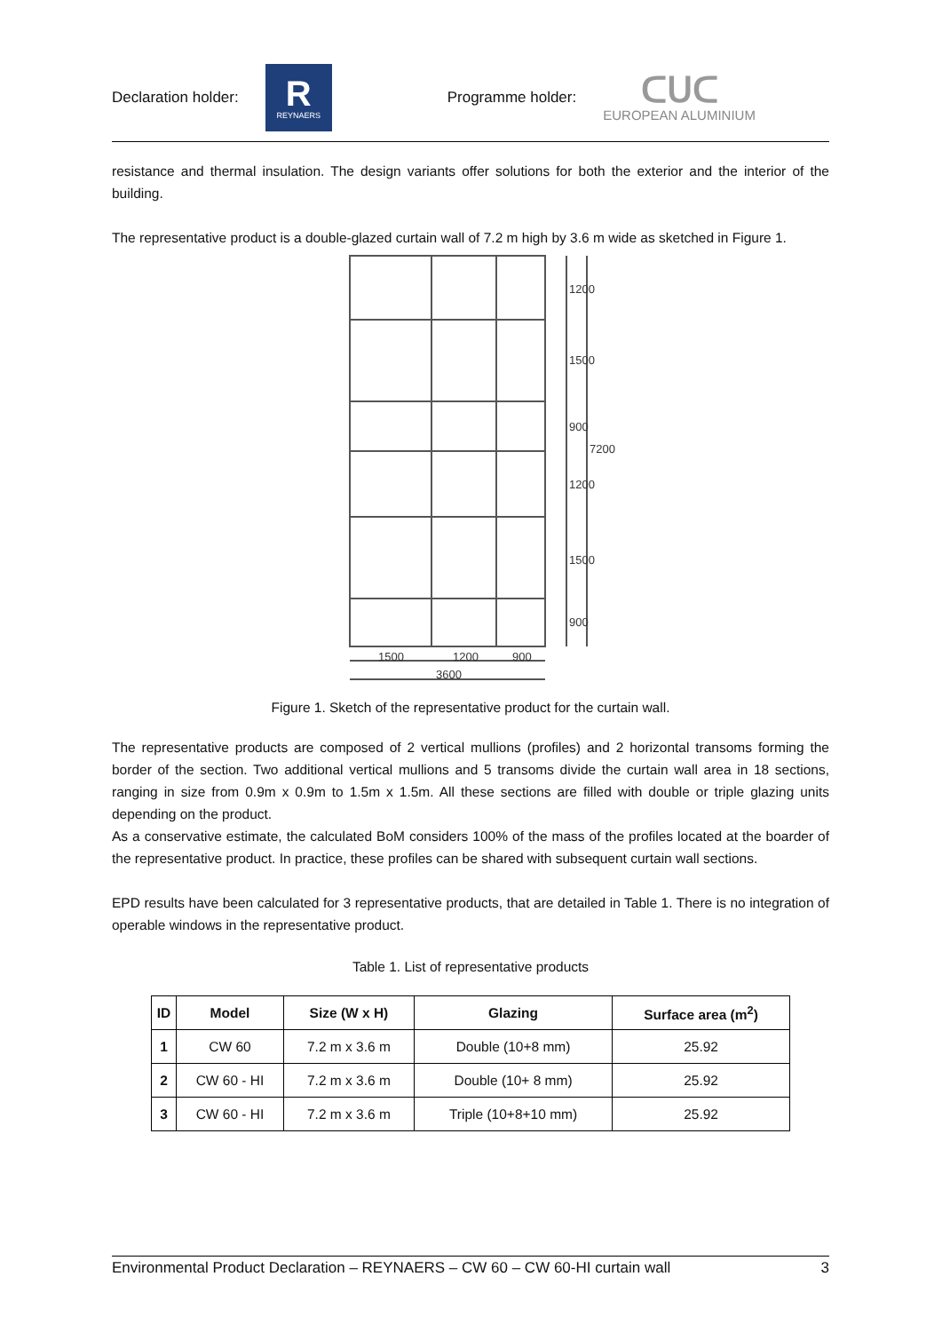Declaration holder:
R
REYNAERS
Programme holder:
ᑕᑌᑕ
EUROPEAN ALUMINIUM
resistance and thermal insulation. The design variants offer solutions for both the exterior and the interior of the building.
The representative product is a double-glazed curtain wall of 7.2 m high by 3.6 m wide as sketched in Figure 1.
1500
1200
900
3600
1200
1500
900
7200
1200
1500
900
Figure 1. Sketch of the representative product for the curtain wall.
The representative products are composed of 2 vertical mullions (profiles) and 2 horizontal transoms forming the border of the section. Two additional vertical mullions and 5 transoms divide the curtain wall area in 18 sections, ranging in size from 0.9m x 0.9m to 1.5m x 1.5m. All these sections are filled with double or triple glazing units depending on the product.
As a conservative estimate, the calculated BoM considers 100% of the mass of the profiles located at the boarder of the representative product. In practice, these profiles can be shared with subsequent curtain wall sections.
EPD results have been calculated for 3 representative products, that are detailed in Table 1. There is no integration of operable windows in the representative product.
Table 1. List of representative products
| ID | Model | Size (W x H) | Glazing | Surface area (m<sup>2</sup>) |
| --- | --- | --- | --- | --- |
| 1 | CW 60 | 7.2 m x 3.6 m | Double (10+8 mm) | 25.92 |
| 2 | CW 60 - HI | 7.2 m x 3.6 m | Double (10+ 8 mm) | 25.92 |
| 3 | CW 60 - HI | 7.2 m x 3.6 m | Triple (10+8+10 mm) | 25.92 |
Environmental Product Declaration – REYNAERS – CW 60 – CW 60-HI curtain wall 3